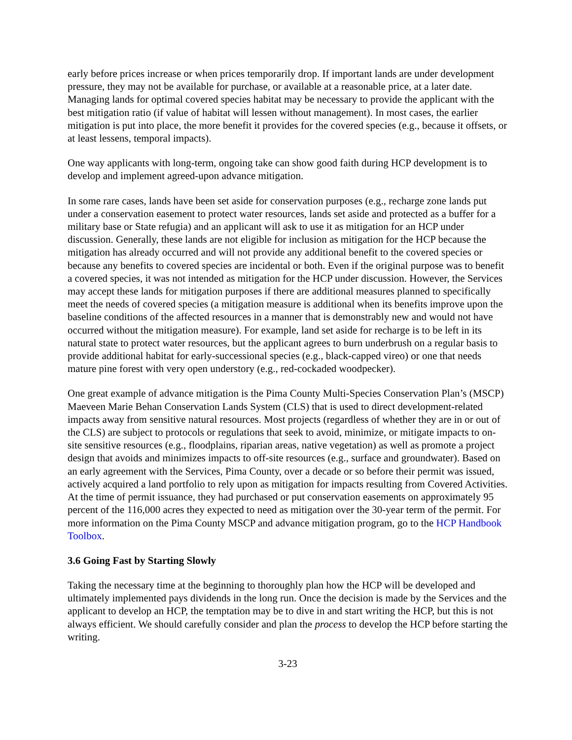early before prices increase or when prices temporarily drop. If important lands are under development pressure, they may not be available for purchase, or available at a reasonable price, at a later date. Managing lands for optimal covered species habitat may be necessary to provide the applicant with the best mitigation ratio (if value of habitat will lessen without management). In most cases, the earlier mitigation is put into place, the more benefit it provides for the covered species (e.g., because it offsets, or at least lessens, temporal impacts).
One way applicants with long-term, ongoing take can show good faith during HCP development is to develop and implement agreed-upon advance mitigation.
In some rare cases, lands have been set aside for conservation purposes (e.g., recharge zone lands put under a conservation easement to protect water resources, lands set aside and protected as a buffer for a military base or State refugia) and an applicant will ask to use it as mitigation for an HCP under discussion. Generally, these lands are not eligible for inclusion as mitigation for the HCP because the mitigation has already occurred and will not provide any additional benefit to the covered species or because any benefits to covered species are incidental or both. Even if the original purpose was to benefit a covered species, it was not intended as mitigation for the HCP under discussion. However, the Services may accept these lands for mitigation purposes if there are additional measures planned to specifically meet the needs of covered species (a mitigation measure is additional when its benefits improve upon the baseline conditions of the affected resources in a manner that is demonstrably new and would not have occurred without the mitigation measure). For example, land set aside for recharge is to be left in its natural state to protect water resources, but the applicant agrees to burn underbrush on a regular basis to provide additional habitat for early-successional species (e.g., black-capped vireo) or one that needs mature pine forest with very open understory (e.g., red-cockaded woodpecker).
One great example of advance mitigation is the Pima County Multi-Species Conservation Plan’s (MSCP) Maeveen Marie Behan Conservation Lands System (CLS) that is used to direct development-related impacts away from sensitive natural resources. Most projects (regardless of whether they are in or out of the CLS) are subject to protocols or regulations that seek to avoid, minimize, or mitigate impacts to on-site sensitive resources (e.g., floodplains, riparian areas, native vegetation) as well as promote a project design that avoids and minimizes impacts to off-site resources (e.g., surface and groundwater). Based on an early agreement with the Services, Pima County, over a decade or so before their permit was issued, actively acquired a land portfolio to rely upon as mitigation for impacts resulting from Covered Activities. At the time of permit issuance, they had purchased or put conservation easements on approximately 95 percent of the 116,000 acres they expected to need as mitigation over the 30-year term of the permit. For more information on the Pima County MSCP and advance mitigation program, go to the HCP Handbook Toolbox.
3.6 Going Fast by Starting Slowly
Taking the necessary time at the beginning to thoroughly plan how the HCP will be developed and ultimately implemented pays dividends in the long run. Once the decision is made by the Services and the applicant to develop an HCP, the temptation may be to dive in and start writing the HCP, but this is not always efficient. We should carefully consider and plan the process to develop the HCP before starting the writing.
3-23